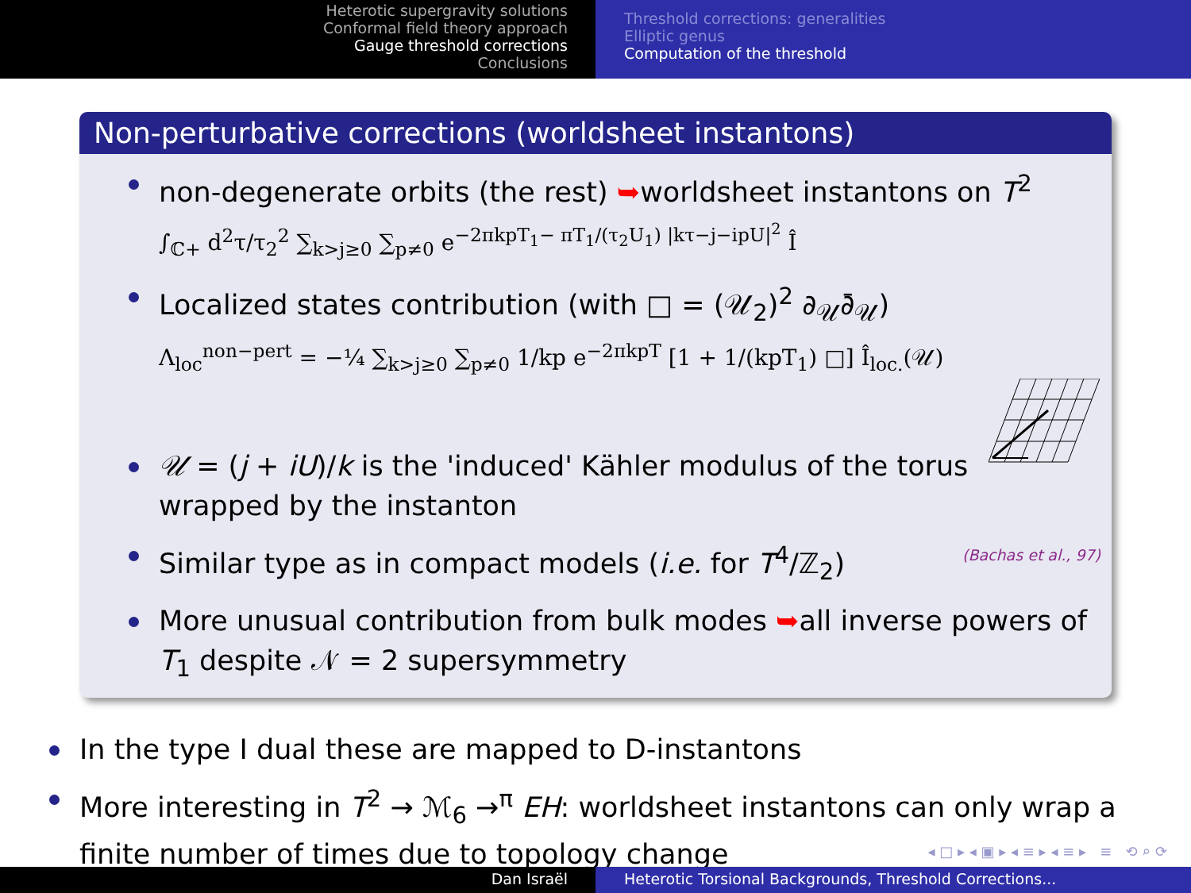Heterotic supergravity solutions
Conformal field theory approach
Gauge threshold corrections
Conclusions
Threshold corrections: generalities
Elliptic genus
Computation of the threshold
Non-perturbative corrections (worldsheet instantons)
non-degenerate orbits (the rest) ➥worldsheet instantons on T<sup>2</sup>
∫<sub>ℂ+</sub> d<sup>2</sup>τ/τ<sub>2</sub><sup>2</sup> ∑<sub>k>j≥0</sub> ∑<sub>p≠0</sub> e<sup>−2πkpT<sub>1</sub>− πT<sub>1</sub>/(τ<sub>2</sub>U<sub>1</sub>) |kτ−j−ipU|<sup>2</sup></sup> Î
Localized states contribution (with □ = (𝒰<sub>2</sub>)<sup>2</sup> ∂<sub>𝒰</sub>∂̄<sub>𝒰</sub>)
Λ<sub>loc</sub><sup>non−pert</sup> = −¼ ∑<sub>k>j≥0</sub> ∑<sub>p≠0</sub> 1/kp e<sup>−2πkpT</sup> [1 + 1/(kpT<sub>1</sub>) □] Î<sub>loc.</sub>(𝒰)
𝒰 = (j + iU)/k is the 'induced' Kähler modulus of the torus
wrapped by the instanton
Similar type as in compact models (i.e. for T<sup>4</sup>/ℤ<sub>2</sub>) (Bachas et al., 97)
More unusual contribution from bulk modes ➥all inverse powers of T<sub>1</sub> despite 𝒩 = 2 supersymmetry
In the type I dual these are mapped to D-instantons
More interesting in T<sup>2</sup> → ℳ<sub>6</sub> →<sup>π</sup> EH: worldsheet instantons can only wrap a finite number of times due to topology change
◂ □ ▸ ◂ ▣ ▸ ◂ ≡ ▸ ◂ ≡ ▸ ≡ ⟲ ⌕ ⟳
Dan Israël Heterotic Torsional Backgrounds, Threshold Corrections...